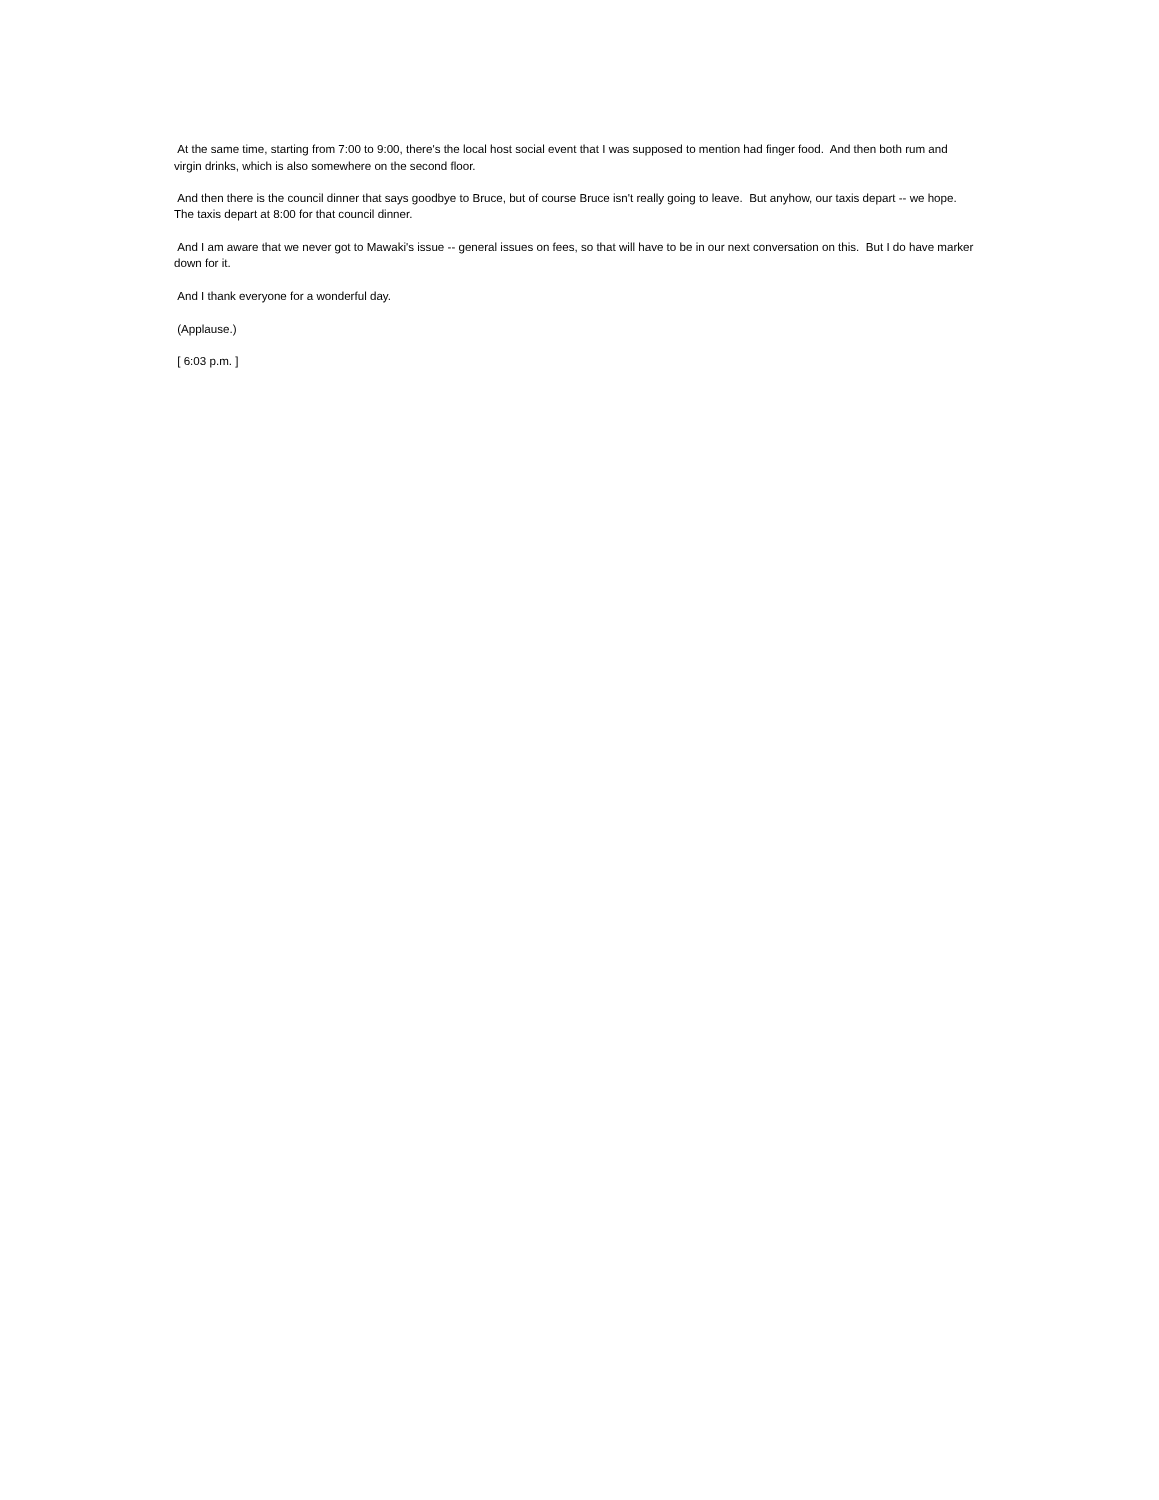At the same time, starting from 7:00 to 9:00, there's the local host social event that I was supposed to mention had finger food. And then both rum and virgin drinks, which is also somewhere on the second floor.
And then there is the council dinner that says goodbye to Bruce, but of course Bruce isn't really going to leave. But anyhow, our taxis depart -- we hope. The taxis depart at 8:00 for that council dinner.
And I am aware that we never got to Mawaki's issue -- general issues on fees, so that will have to be in our next conversation on this. But I do have marker down for it.
And I thank everyone for a wonderful day.
(Applause.)
[ 6:03 p.m. ]